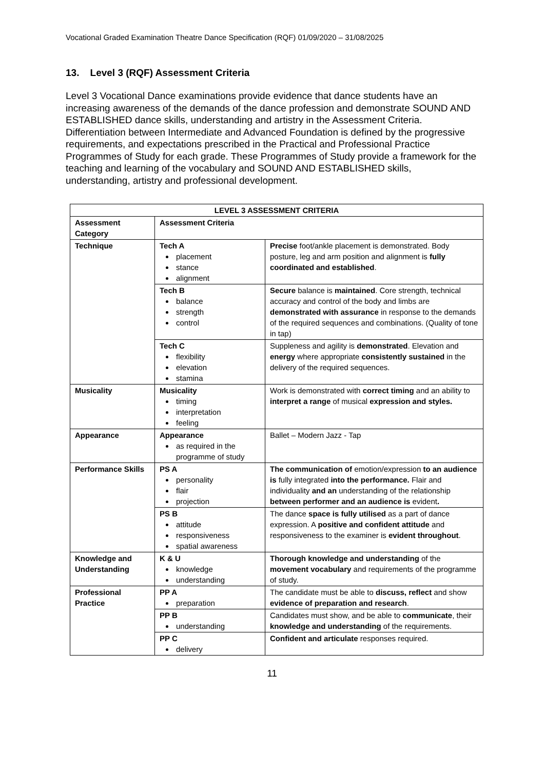Vocational Graded Examination Theatre Dance Specification (RQF) 01/09/2020 – 31/08/2025
13. Level 3 (RQF) Assessment Criteria
Level 3 Vocational Dance examinations provide evidence that dance students have an increasing awareness of the demands of the dance profession and demonstrate SOUND AND ESTABLISHED dance skills, understanding and artistry in the Assessment Criteria. Differentiation between Intermediate and Advanced Foundation is defined by the progressive requirements, and expectations prescribed in the Practical and Professional Practice Programmes of Study for each grade. These Programmes of Study provide a framework for the teaching and learning of the vocabulary and SOUND AND ESTABLISHED skills, understanding, artistry and professional development.
| LEVEL 3 ASSESSMENT CRITERIA | | |
| --- | --- | --- |
| Assessment Category | Assessment Criteria | |
| Technique | Tech A placement stance alignment | Precise foot/ankle placement is demonstrated. Body posture, leg and arm position and alignment is fully coordinated and established . |
| | Tech B balance strength control | Secure balance is maintained . Core strength, technical accuracy and control of the body and limbs are demonstrated with assurance in response to the demands of the required sequences and combinations. (Quality of tone in tap) |
| | Tech C flexibility elevation stamina | Suppleness and agility is demonstrated . Elevation and energy where appropriate consistently sustained in the delivery of the required sequences. |
| Musicality | Musicality timing interpretation feeling | Work is demonstrated with correct timing and an ability to interpret a range of musical expression and styles. |
| Appearance | Appearance as required in the programme of study | Ballet – Modern Jazz - Tap |
| Performance Skills | PS A personality flair projection | The communication of emotion/expression to an audience is fully integrated into the performance. Flair and individuality and an understanding of the relationship between performer and an audience is evident . |
| | PS B attitude responsiveness spatial awareness | The dance space is fully utilised as a part of dance expression. A positive and confident attitude and responsiveness to the examiner is evident throughout . |
| Knowledge and Understanding | K & U knowledge understanding | Thorough knowledge and understanding of the movement vocabulary and requirements of the programme of study. |
| Professional Practice | PP A preparation | The candidate must be able to discuss, reflect and show evidence of preparation and research . |
| | PP B understanding | Candidates must show, and be able to communicate , their knowledge and understanding of the requirements. |
| | PP C delivery | Confident and articulate responses required. |
11